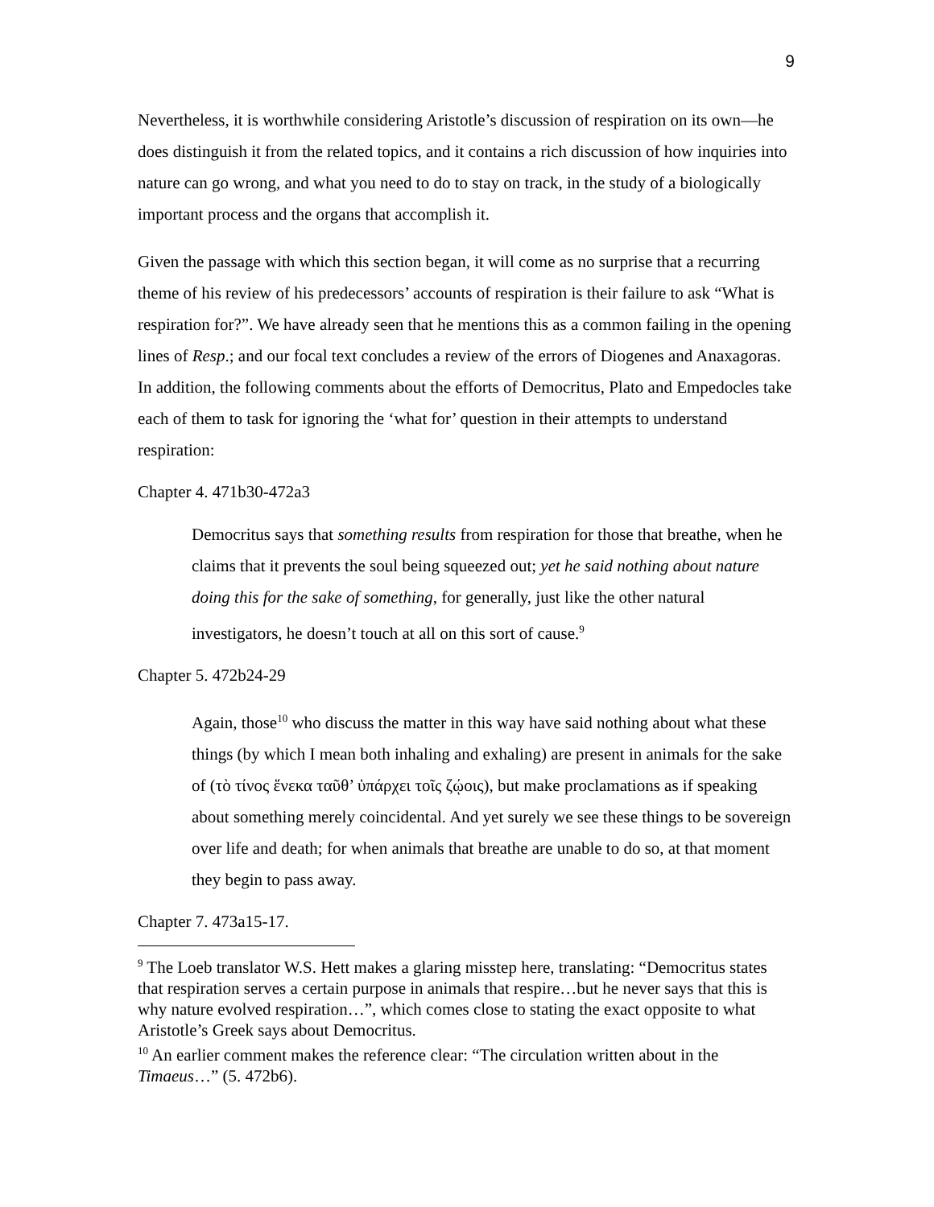9
Nevertheless, it is worthwhile considering Aristotle’s discussion of respiration on its own—he does distinguish it from the related topics, and it contains a rich discussion of how inquiries into nature can go wrong, and what you need to do to stay on track, in the study of a biologically important process and the organs that accomplish it.
Given the passage with which this section began, it will come as no surprise that a recurring theme of his review of his predecessors’ accounts of respiration is their failure to ask “What is respiration for?”. We have already seen that he mentions this as a common failing in the opening lines of Resp.; and our focal text concludes a review of the errors of Diogenes and Anaxagoras. In addition, the following comments about the efforts of Democritus, Plato and Empedocles take each of them to task for ignoring the ‘what for’ question in their attempts to understand respiration:
Chapter 4. 471b30-472a3
Democritus says that something results from respiration for those that breathe, when he claims that it prevents the soul being squeezed out; yet he said nothing about nature doing this for the sake of something, for generally, just like the other natural investigators, he doesn’t touch at all on this sort of cause.<sup>9</sup>
Chapter 5. 472b24-29
Again, those<sup>10</sup> who discuss the matter in this way have said nothing about what these things (by which I mean both inhaling and exhaling) are present in animals for the sake of (τὸ τίνος ἕνεκα ταῦθ’ ὑπάρχει τοῖς ζῴοις), but make proclamations as if speaking about something merely coincidental. And yet surely we see these things to be sovereign over life and death; for when animals that breathe are unable to do so, at that moment they begin to pass away.
Chapter 7. 473a15-17.
<sup>9</sup> The Loeb translator W.S. Hett makes a glaring misstep here, translating: “Democritus states that respiration serves a certain purpose in animals that respire…but he never says that this is why nature evolved respiration…”, which comes close to stating the exact opposite to what Aristotle’s Greek says about Democritus.
<sup>10</sup> An earlier comment makes the reference clear: “The circulation written about in the Timaeus…” (5. 472b6).